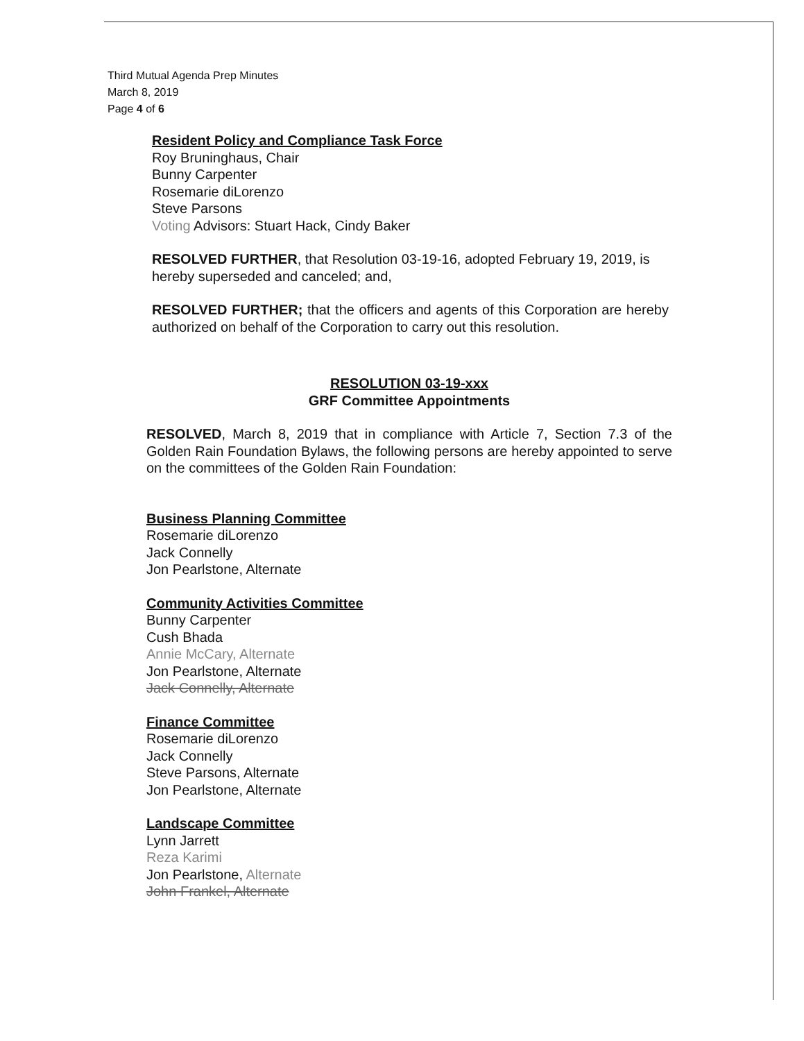Third Mutual Agenda Prep Minutes
March 8, 2019
Page 4 of 6
Resident Policy and Compliance Task Force
Roy Bruninghaus, Chair
Bunny Carpenter
Rosemarie diLorenzo
Steve Parsons
Voting Advisors: Stuart Hack, Cindy Baker
RESOLVED FURTHER, that Resolution 03-19-16, adopted February 19, 2019, is hereby superseded and canceled; and,
RESOLVED FURTHER; that the officers and agents of this Corporation are hereby authorized on behalf of the Corporation to carry out this resolution.
RESOLUTION 03-19-xxx
GRF Committee Appointments
RESOLVED, March 8, 2019 that in compliance with Article 7, Section 7.3 of the Golden Rain Foundation Bylaws, the following persons are hereby appointed to serve on the committees of the Golden Rain Foundation:
Business Planning Committee
Rosemarie diLorenzo
Jack Connelly
Jon Pearlstone, Alternate
Community Activities Committee
Bunny Carpenter
Cush Bhada
Annie McCary, Alternate
Jon Pearlstone, Alternate
Jack Connelly, Alternate
Finance Committee
Rosemarie diLorenzo
Jack Connelly
Steve Parsons, Alternate
Jon Pearlstone, Alternate
Landscape Committee
Lynn Jarrett
Reza Karimi
Jon Pearlstone, Alternate
John Frankel, Alternate